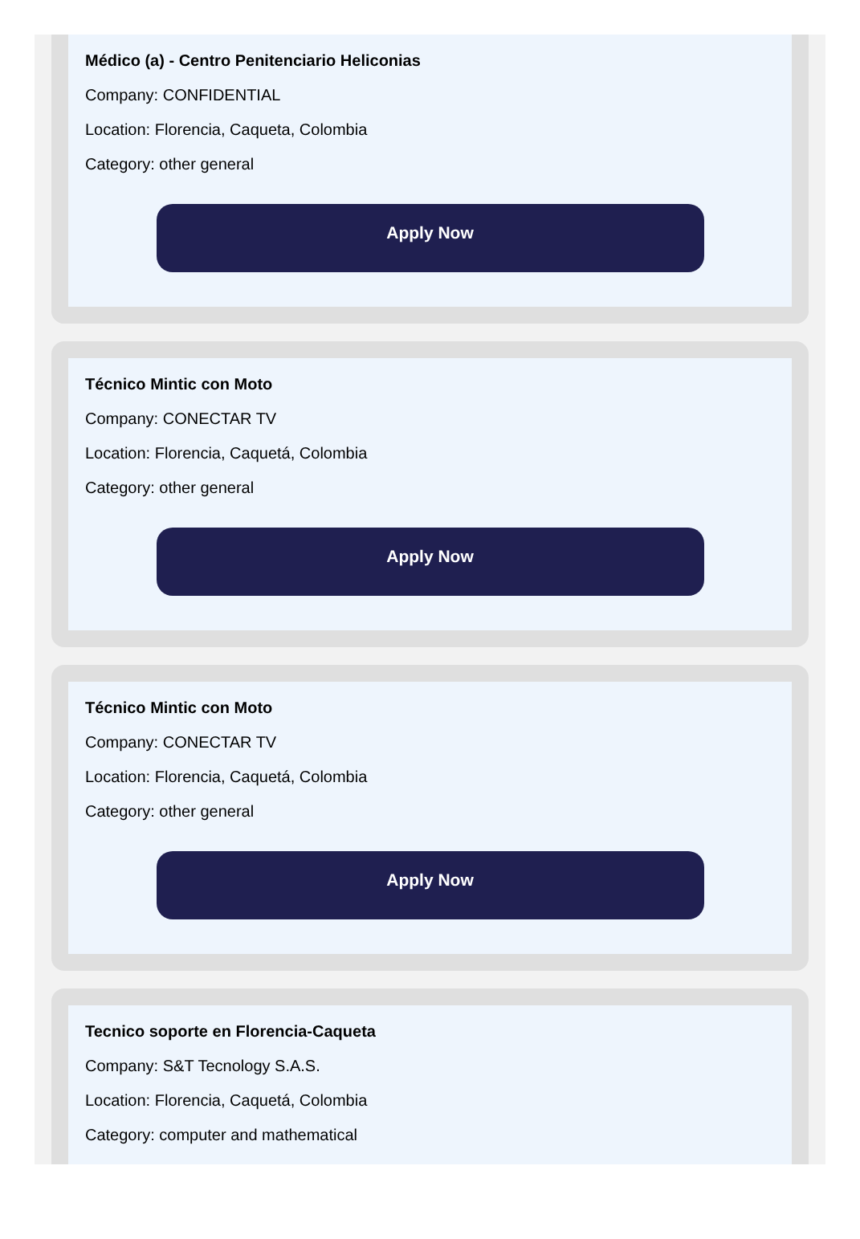Médico (a) - Centro Penitenciario Heliconias
Company: CONFIDENTIAL
Location: Florencia, Caqueta, Colombia
Category: other general
Apply Now
Técnico Mintic con Moto
Company: CONECTAR TV
Location: Florencia, Caquetá, Colombia
Category: other general
Apply Now
Técnico Mintic con Moto
Company: CONECTAR TV
Location: Florencia, Caquetá, Colombia
Category: other general
Apply Now
Tecnico soporte en Florencia-Caqueta
Company: S&T Tecnology S.A.S.
Location: Florencia, Caquetá, Colombia
Category: computer and mathematical